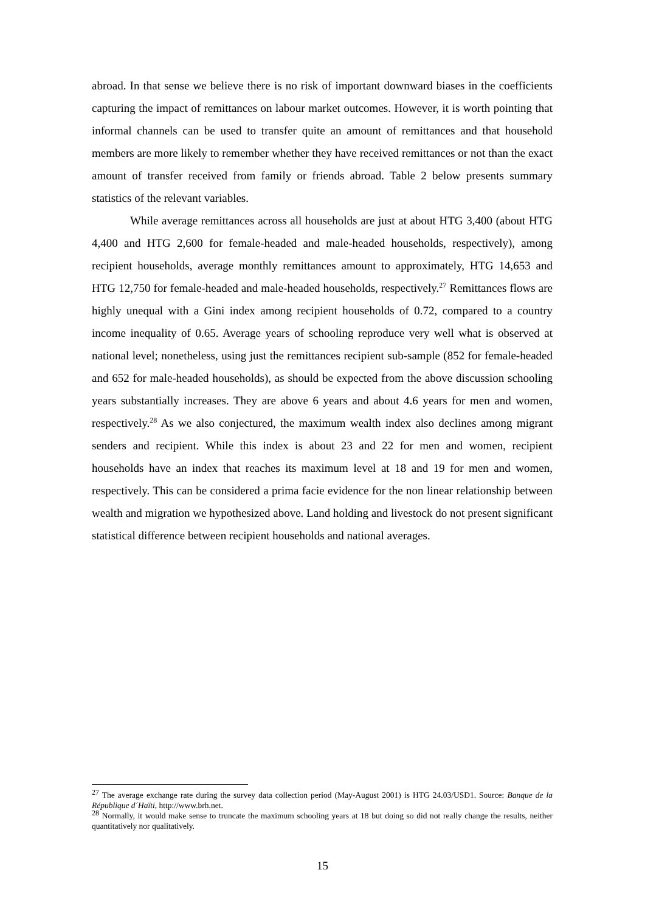abroad. In that sense we believe there is no risk of important downward biases in the coefficients capturing the impact of remittances on labour market outcomes. However, it is worth pointing that informal channels can be used to transfer quite an amount of remittances and that household members are more likely to remember whether they have received remittances or not than the exact amount of transfer received from family or friends abroad. Table 2 below presents summary statistics of the relevant variables.
While average remittances across all households are just at about HTG 3,400 (about HTG 4,400 and HTG 2,600 for female-headed and male-headed households, respectively), among recipient households, average monthly remittances amount to approximately, HTG 14,653 and HTG 12,750 for female-headed and male-headed households, respectively.<sup>27</sup> Remittances flows are highly unequal with a Gini index among recipient households of 0.72, compared to a country income inequality of 0.65. Average years of schooling reproduce very well what is observed at national level; nonetheless, using just the remittances recipient sub-sample (852 for female-headed and 652 for male-headed households), as should be expected from the above discussion schooling years substantially increases. They are above 6 years and about 4.6 years for men and women, respectively.<sup>28</sup> As we also conjectured, the maximum wealth index also declines among migrant senders and recipient. While this index is about 23 and 22 for men and women, recipient households have an index that reaches its maximum level at 18 and 19 for men and women, respectively. This can be considered a prima facie evidence for the non linear relationship between wealth and migration we hypothesized above. Land holding and livestock do not present significant statistical difference between recipient households and national averages.
<sup>27</sup> The average exchange rate during the survey data collection period (May-August 2001) is HTG 24.03/USD1. Source: Banque de la République d´Haïti, http://www.brh.net.
<sup>28</sup> Normally, it would make sense to truncate the maximum schooling years at 18 but doing so did not really change the results, neither quantitatively nor qualitatively.
15